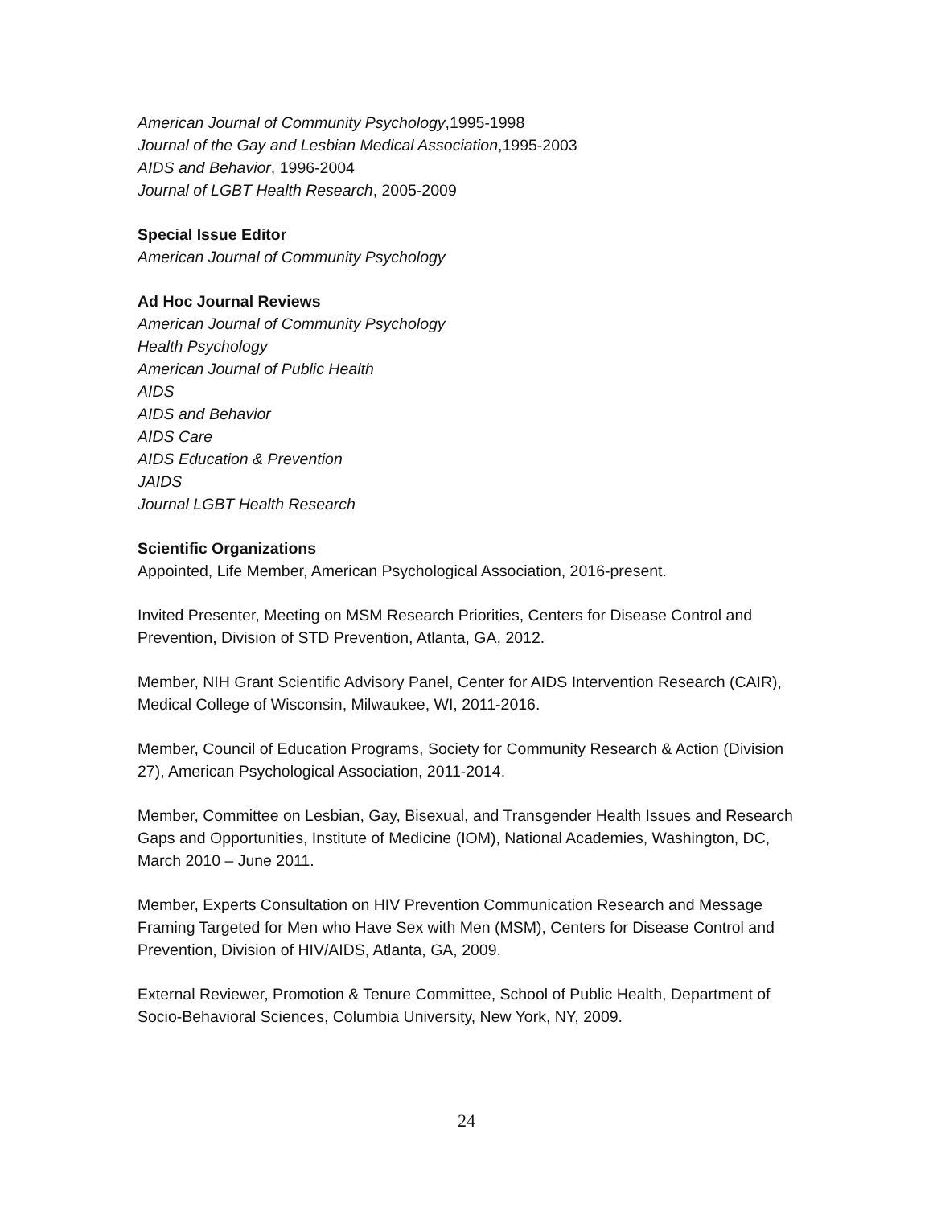American Journal of Community Psychology,1995-1998
Journal of the Gay and Lesbian Medical Association,1995-2003
AIDS and Behavior, 1996-2004
Journal of LGBT Health Research, 2005-2009
Special Issue Editor
American Journal of Community Psychology
Ad Hoc Journal Reviews
American Journal of Community Psychology
Health Psychology
American Journal of Public Health
AIDS
AIDS and Behavior
AIDS Care
AIDS Education & Prevention
JAIDS
Journal LGBT Health Research
Scientific Organizations
Appointed, Life Member, American Psychological Association, 2016-present.
Invited Presenter, Meeting on MSM Research Priorities, Centers for Disease Control and Prevention, Division of STD Prevention, Atlanta, GA, 2012.
Member, NIH Grant Scientific Advisory Panel, Center for AIDS Intervention Research (CAIR), Medical College of Wisconsin, Milwaukee, WI, 2011-2016.
Member, Council of Education Programs, Society for Community Research & Action (Division 27), American Psychological Association, 2011-2014.
Member, Committee on Lesbian, Gay, Bisexual, and Transgender Health Issues and Research Gaps and Opportunities, Institute of Medicine (IOM), National Academies, Washington, DC, March 2010 – June 2011.
Member, Experts Consultation on HIV Prevention Communication Research and Message Framing Targeted for Men who Have Sex with Men (MSM), Centers for Disease Control and Prevention, Division of HIV/AIDS, Atlanta, GA, 2009.
External Reviewer, Promotion & Tenure Committee, School of Public Health, Department of Socio-Behavioral Sciences, Columbia University, New York, NY, 2009.
24